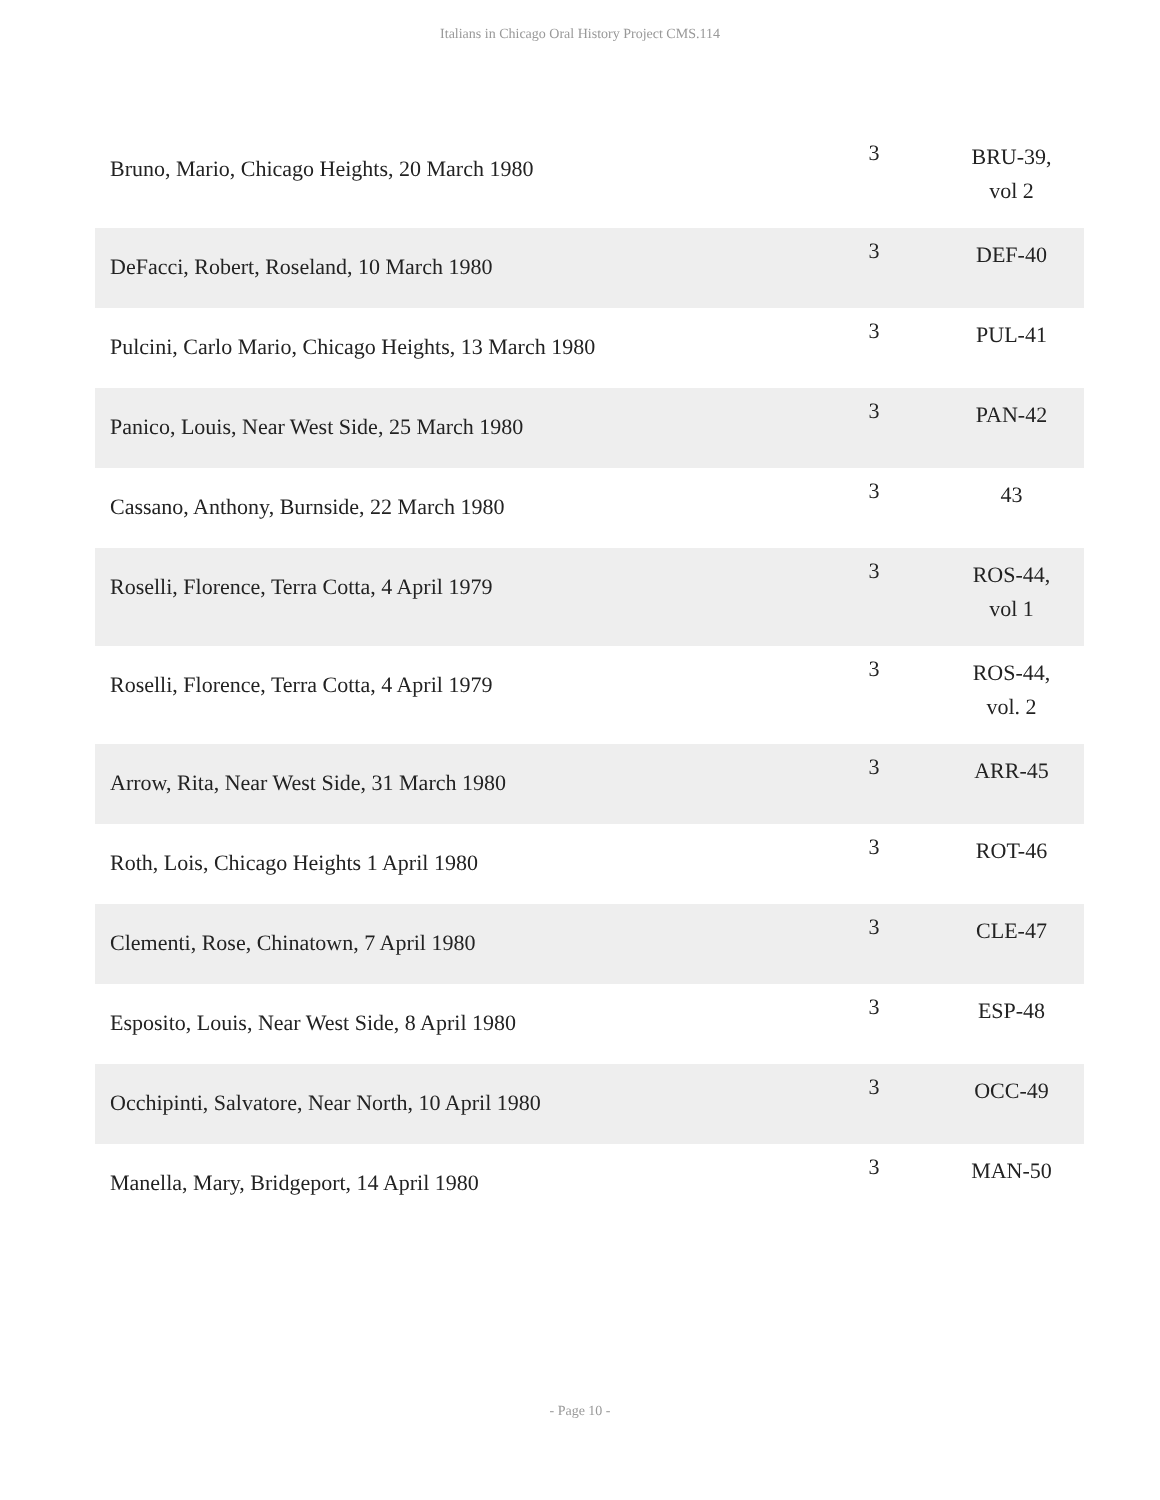Italians in Chicago Oral History Project CMS.114
| Bruno, Mario, Chicago Heights, 20 March 1980 | 3 | BRU-39, vol 2 |
| DeFacci, Robert, Roseland, 10 March 1980 | 3 | DEF-40 |
| Pulcini, Carlo Mario, Chicago Heights, 13 March 1980 | 3 | PUL-41 |
| Panico, Louis, Near West Side, 25 March 1980 | 3 | PAN-42 |
| Cassano, Anthony, Burnside, 22 March 1980 | 3 | 43 |
| Roselli, Florence, Terra Cotta, 4 April 1979 | 3 | ROS-44, vol 1 |
| Roselli, Florence, Terra Cotta, 4 April 1979 | 3 | ROS-44, vol. 2 |
| Arrow, Rita, Near West Side, 31 March 1980 | 3 | ARR-45 |
| Roth, Lois, Chicago Heights 1 April 1980 | 3 | ROT-46 |
| Clementi, Rose, Chinatown, 7 April 1980 | 3 | CLE-47 |
| Esposito, Louis, Near West Side, 8 April 1980 | 3 | ESP-48 |
| Occhipinti, Salvatore, Near North, 10 April 1980 | 3 | OCC-49 |
| Manella, Mary, Bridgeport, 14 April 1980 | 3 | MAN-50 |
- Page 10 -